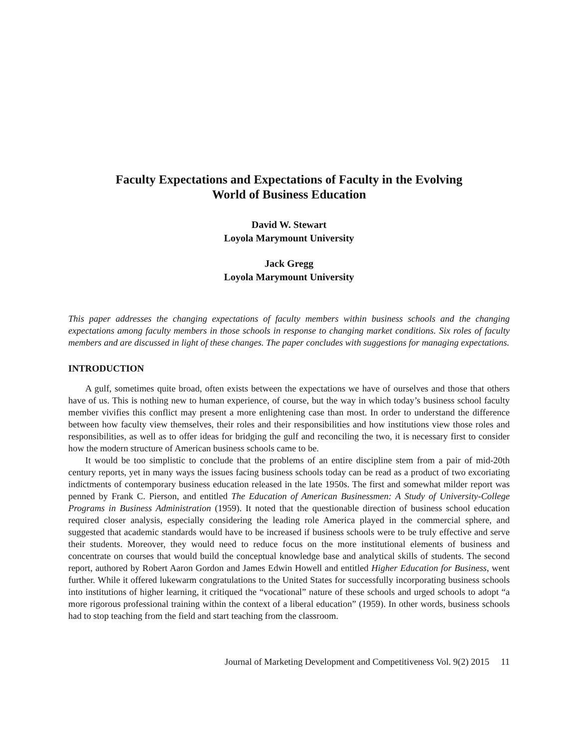Faculty Expectations and Expectations of Faculty in the Evolving
World of Business Education
David W. Stewart
Loyola Marymount University
Jack Gregg
Loyola Marymount University
This paper addresses the changing expectations of faculty members within business schools and the changing expectations among faculty members in those schools in response to changing market conditions. Six roles of faculty members and are discussed in light of these changes. The paper concludes with suggestions for managing expectations.
INTRODUCTION
A gulf, sometimes quite broad, often exists between the expectations we have of ourselves and those that others have of us. This is nothing new to human experience, of course, but the way in which today’s business school faculty member vivifies this conflict may present a more enlightening case than most. In order to understand the difference between how faculty view themselves, their roles and their responsibilities and how institutions view those roles and responsibilities, as well as to offer ideas for bridging the gulf and reconciling the two, it is necessary first to consider how the modern structure of American business schools came to be.
It would be too simplistic to conclude that the problems of an entire discipline stem from a pair of mid-20th century reports, yet in many ways the issues facing business schools today can be read as a product of two excoriating indictments of contemporary business education released in the late 1950s. The first and somewhat milder report was penned by Frank C. Pierson, and entitled The Education of American Businessmen: A Study of University-College Programs in Business Administration (1959). It noted that the questionable direction of business school education required closer analysis, especially considering the leading role America played in the commercial sphere, and suggested that academic standards would have to be increased if business schools were to be truly effective and serve their students. Moreover, they would need to reduce focus on the more institutional elements of business and concentrate on courses that would build the conceptual knowledge base and analytical skills of students. The second report, authored by Robert Aaron Gordon and James Edwin Howell and entitled Higher Education for Business, went further. While it offered lukewarm congratulations to the United States for successfully incorporating business schools into institutions of higher learning, it critiqued the “vocational” nature of these schools and urged schools to adopt “a more rigorous professional training within the context of a liberal education” (1959). In other words, business schools had to stop teaching from the field and start teaching from the classroom.
Journal of Marketing Development and Competitiveness Vol. 9(2) 2015 11